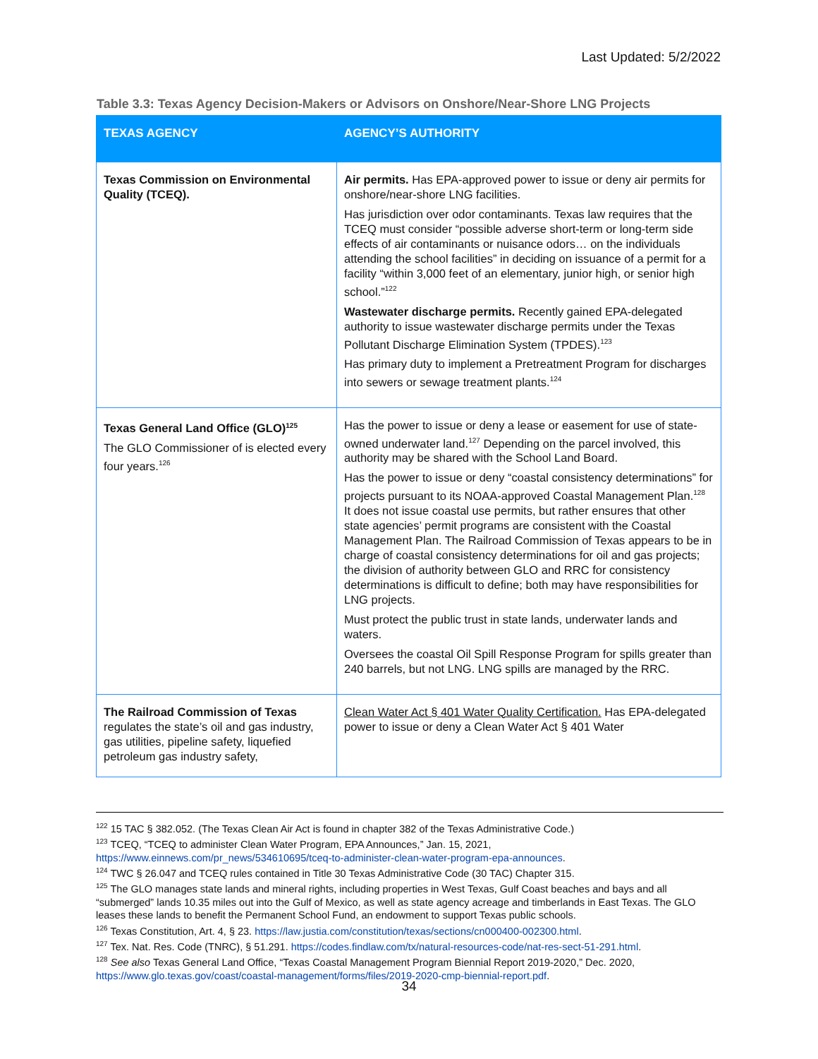Last Updated: 5/2/2022
Table 3.3: Texas Agency Decision-Makers or Advisors on Onshore/Near-Shore LNG Projects
| TEXAS AGENCY | AGENCY’S AUTHORITY |
| --- | --- |
| Texas Commission on Environmental Quality (TCEQ). | Air permits. Has EPA-approved power to issue or deny air permits for onshore/near-shore LNG facilities. Has jurisdiction over odor contaminants. Texas law requires that the TCEQ must consider “possible adverse short-term or long-term side effects of air contaminants or nuisance odors… on the individuals attending the school facilities” in deciding on issuance of a permit for a facility “within 3,000 feet of an elementary, junior high, or senior high school.”<sup>122</sup> Wastewater discharge permits. Recently gained EPA-delegated authority to issue wastewater discharge permits under the Texas Pollutant Discharge Elimination System (TPDES).<sup>123</sup> Has primary duty to implement a Pretreatment Program for discharges into sewers or sewage treatment plants.<sup>124</sup> |
| Texas General Land Office (GLO)<sup>125</sup> The GLO Commissioner of is elected every four years.<sup>126</sup> | Has the power to issue or deny a lease or easement for use of state-owned underwater land.<sup>127</sup> Depending on the parcel involved, this authority may be shared with the School Land Board. Has the power to issue or deny “coastal consistency determinations” for projects pursuant to its NOAA-approved Coastal Management Plan.<sup>128</sup> It does not issue coastal use permits, but rather ensures that other state agencies’ permit programs are consistent with the Coastal Management Plan. The Railroad Commission of Texas appears to be in charge of coastal consistency determinations for oil and gas projects; the division of authority between GLO and RRC for consistency determinations is difficult to define; both may have responsibilities for LNG projects. Must protect the public trust in state lands, underwater lands and waters. Oversees the coastal Oil Spill Response Program for spills greater than 240 barrels, but not LNG. LNG spills are managed by the RRC. |
| The Railroad Commission of Texas regulates the state’s oil and gas industry, gas utilities, pipeline safety, liquefied petroleum gas industry safety, | Clean Water Act § 401 Water Quality Certification. Has EPA-delegated power to issue or deny a Clean Water Act § 401 Water |
<sup>122</sup> 15 TAC § 382.052. (The Texas Clean Air Act is found in chapter 382 of the Texas Administrative Code.)
<sup>123</sup> TCEQ, “TCEQ to administer Clean Water Program, EPA Announces,” Jan. 15, 2021, https://www.einnews.com/pr_news/534610695/tceq-to-administer-clean-water-program-epa-announces.
<sup>124</sup> TWC § 26.047 and TCEQ rules contained in Title 30 Texas Administrative Code (30 TAC) Chapter 315.
<sup>125</sup> The GLO manages state lands and mineral rights, including properties in West Texas, Gulf Coast beaches and bays and all “submerged” lands 10.35 miles out into the Gulf of Mexico, as well as state agency acreage and timberlands in East Texas. The GLO leases these lands to benefit the Permanent School Fund, an endowment to support Texas public schools.
<sup>126</sup> Texas Constitution, Art. 4, § 23. https://law.justia.com/constitution/texas/sections/cn000400-002300.html.
<sup>127</sup> Tex. Nat. Res. Code (TNRC), § 51.291. https://codes.findlaw.com/tx/natural-resources-code/nat-res-sect-51-291.html.
<sup>128</sup> See also Texas General Land Office, “Texas Coastal Management Program Biennial Report 2019-2020,” Dec. 2020, https://www.glo.texas.gov/coast/coastal-management/forms/files/2019-2020-cmp-biennial-report.pdf.
34